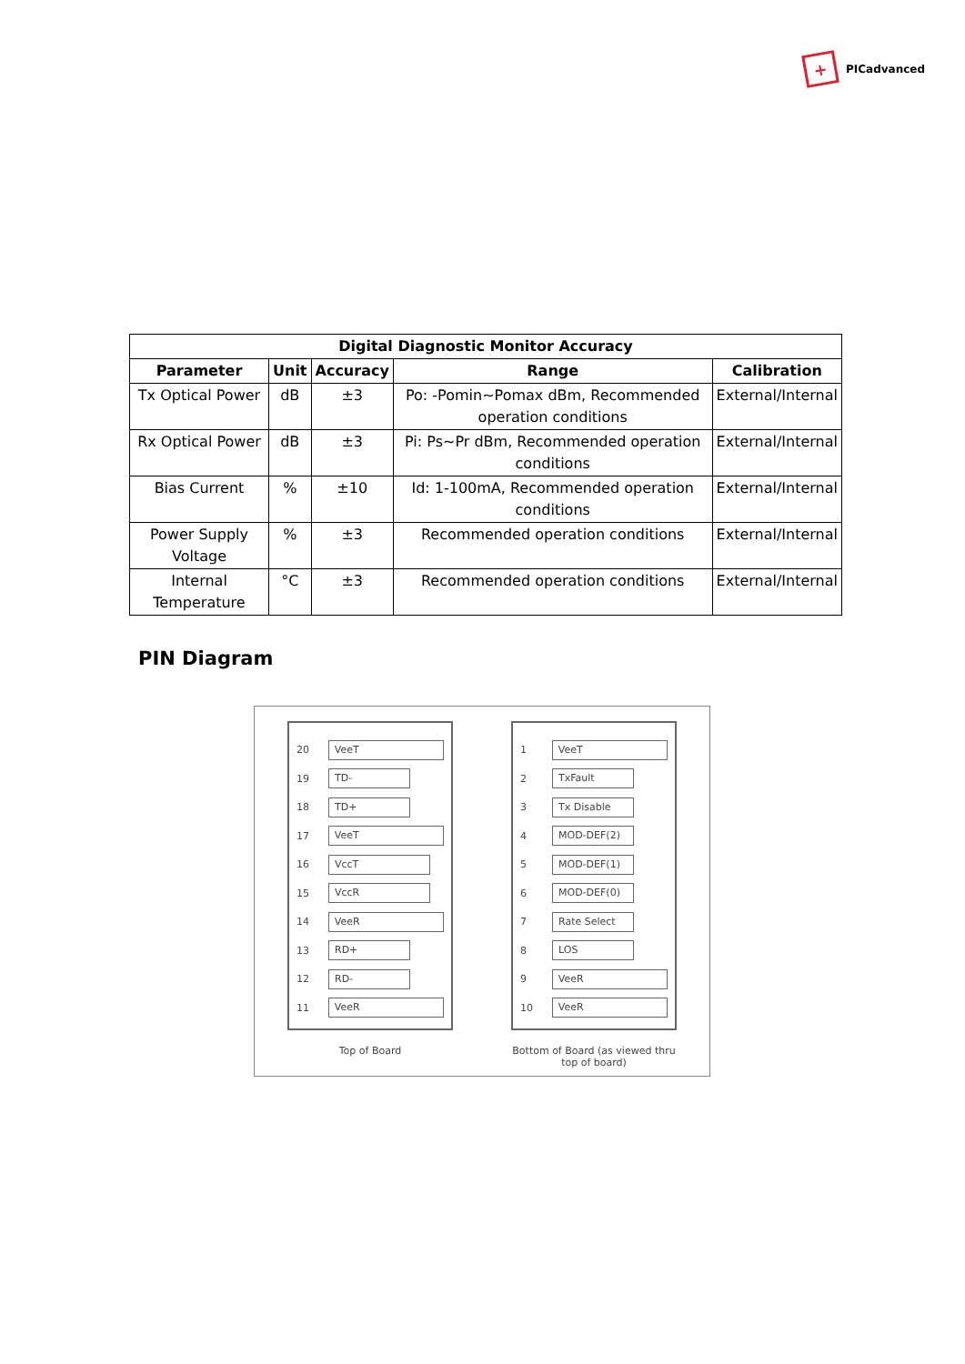+
PICadvanced
| Digital Diagnostic Monitor Accuracy | | | | |
| --- | --- | --- | --- | --- |
| Parameter | Unit | Accuracy | Range | Calibration |
| Tx Optical Power | dB | ±3 | Po: -Pomin~Pomax dBm, Recommended operation conditions | External/Internal |
| Rx Optical Power | dB | ±3 | Pi: Ps~Pr dBm, Recommended operation conditions | External/Internal |
| Bias Current | % | ±10 | Id: 1-100mA, Recommended operation conditions | External/Internal |
| Power Supply Voltage | % | ±3 | Recommended operation conditions | External/Internal |
| Internal Temperature | °C | ±3 | Recommended operation conditions | External/Internal |
PIN Diagram
20
VeeT
19
TD-
18
TD+
17
VeeT
16
VccT
15
VccR
14
VeeR
13
RD+
12
RD-
11
VeeR
Top of Board
1
VeeT
2
TxFault
3
Tx Disable
4
MOD-DEF(2)
5
MOD-DEF(1)
6
MOD-DEF(0)
7
Rate Select
8
LOS
9
VeeR
10
VeeR
Bottom of Board (as viewed thru top of board)